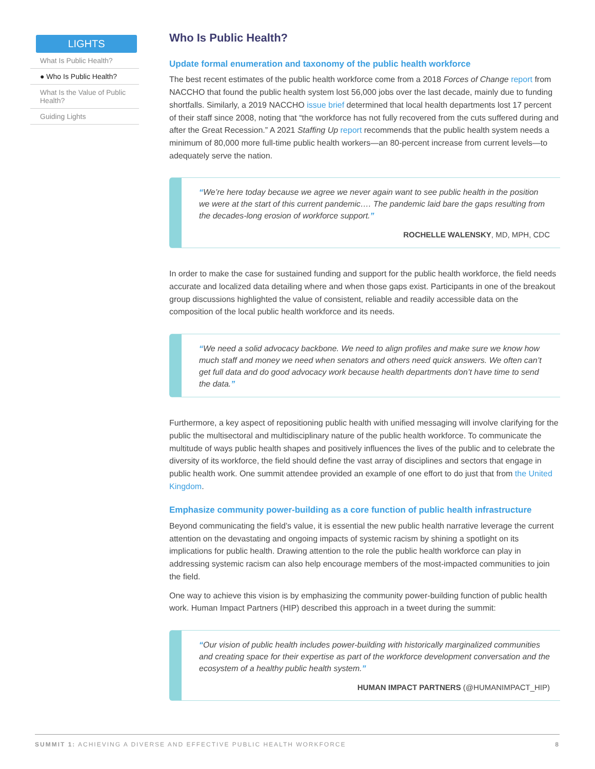LIGHTS
What Is Public Health?
● Who Is Public Health?
What Is the Value of Public Health?
Guiding Lights
Who Is Public Health?
Update formal enumeration and taxonomy of the public health workforce
The best recent estimates of the public health workforce come from a 2018 Forces of Change report from NACCHO that found the public health system lost 56,000 jobs over the last decade, mainly due to funding shortfalls. Similarly, a 2019 NACCHO issue brief determined that local health departments lost 17 percent of their staff since 2008, noting that “the workforce has not fully recovered from the cuts suffered during and after the Great Recession.” A 2021 Staffing Up report recommends that the public health system needs a minimum of 80,000 more full-time public health workers—an 80-percent increase from current levels—to adequately serve the nation.
“We’re here today because we agree we never again want to see public health in the position we were at the start of this current pandemic…. The pandemic laid bare the gaps resulting from the decades-long erosion of workforce support.”
ROCHELLE WALENSKY, MD, MPH, CDC
In order to make the case for sustained funding and support for the public health workforce, the field needs accurate and localized data detailing where and when those gaps exist. Participants in one of the breakout group discussions highlighted the value of consistent, reliable and readily accessible data on the composition of the local public health workforce and its needs.
“We need a solid advocacy backbone. We need to align profiles and make sure we know how much staff and money we need when senators and others need quick answers. We often can’t get full data and do good advocacy work because health departments don’t have time to send the data.”
Furthermore, a key aspect of repositioning public health with unified messaging will involve clarifying for the public the multisectoral and multidisciplinary nature of the public health workforce. To communicate the multitude of ways public health shapes and positively influences the lives of the public and to celebrate the diversity of its workforce, the field should define the vast array of disciplines and sectors that engage in public health work. One summit attendee provided an example of one effort to do just that from the United Kingdom.
Emphasize community power-building as a core function of public health infrastructure
Beyond communicating the field’s value, it is essential the new public health narrative leverage the current attention on the devastating and ongoing impacts of systemic racism by shining a spotlight on its implications for public health. Drawing attention to the role the public health workforce can play in addressing systemic racism can also help encourage members of the most-impacted communities to join the field.
One way to achieve this vision is by emphasizing the community power-building function of public health work. Human Impact Partners (HIP) described this approach in a tweet during the summit:
“Our vision of public health includes power-building with historically marginalized communities and creating space for their expertise as part of the workforce development conversation and the ecosystem of a healthy public health system.”
HUMAN IMPACT PARTNERS (@HUMANIMPACT_HIP)
SUMMIT 1: ACHIEVING A DIVERSE AND EFFECTIVE PUBLIC HEALTH WORKFORCE 8